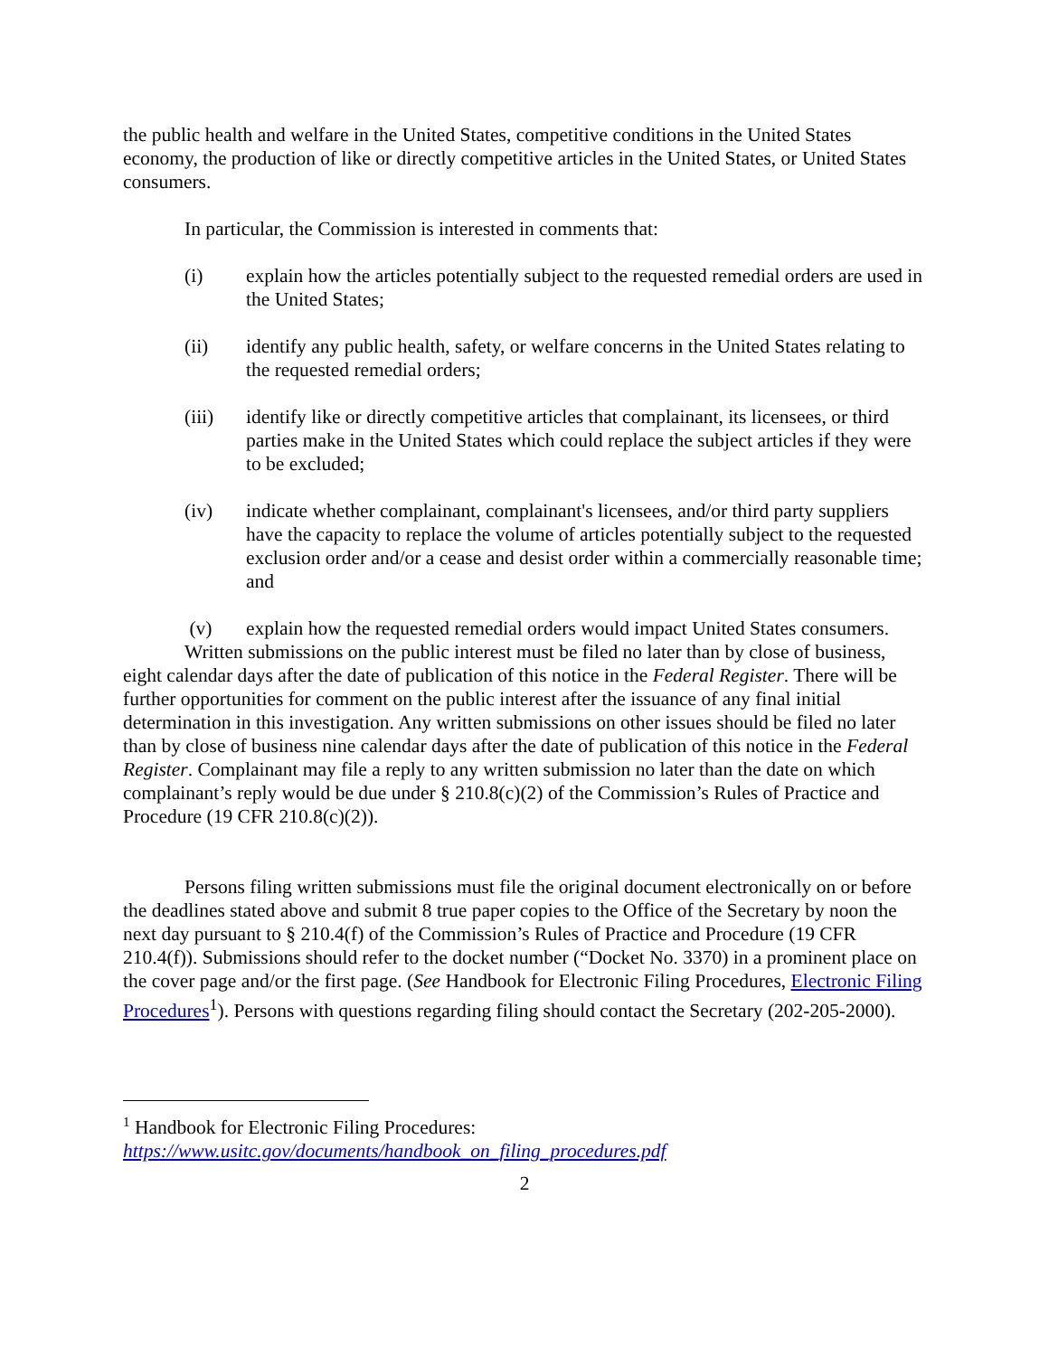the public health and welfare in the United States, competitive conditions in the United States economy, the production of like or directly competitive articles in the United States, or United States consumers.
In particular, the Commission is interested in comments that:
(i) explain how the articles potentially subject to the requested remedial orders are used in the United States;
(ii) identify any public health, safety, or welfare concerns in the United States relating to the requested remedial orders;
(iii) identify like or directly competitive articles that complainant, its licensees, or third parties make in the United States which could replace the subject articles if they were to be excluded;
(iv) indicate whether complainant, complainant's licensees, and/or third party suppliers have the capacity to replace the volume of articles potentially subject to the requested exclusion order and/or a cease and desist order within a commercially reasonable time; and
(v) explain how the requested remedial orders would impact United States consumers.
Written submissions on the public interest must be filed no later than by close of business, eight calendar days after the date of publication of this notice in the Federal Register. There will be further opportunities for comment on the public interest after the issuance of any final initial determination in this investigation. Any written submissions on other issues should be filed no later than by close of business nine calendar days after the date of publication of this notice in the Federal Register. Complainant may file a reply to any written submission no later than the date on which complainant’s reply would be due under § 210.8(c)(2) of the Commission’s Rules of Practice and Procedure (19 CFR 210.8(c)(2)).
Persons filing written submissions must file the original document electronically on or before the deadlines stated above and submit 8 true paper copies to the Office of the Secretary by noon the next day pursuant to § 210.4(f) of the Commission’s Rules of Practice and Procedure (19 CFR 210.4(f)). Submissions should refer to the docket number (“Docket No. 3370) in a prominent place on the cover page and/or the first page. (See Handbook for Electronic Filing Procedures, Electronic Filing Procedures<sup>1</sup>). Persons with questions regarding filing should contact the Secretary (202-205-2000).
<sup>1</sup> Handbook for Electronic Filing Procedures:
https://www.usitc.gov/documents/handbook_on_filing_procedures.pdf
2